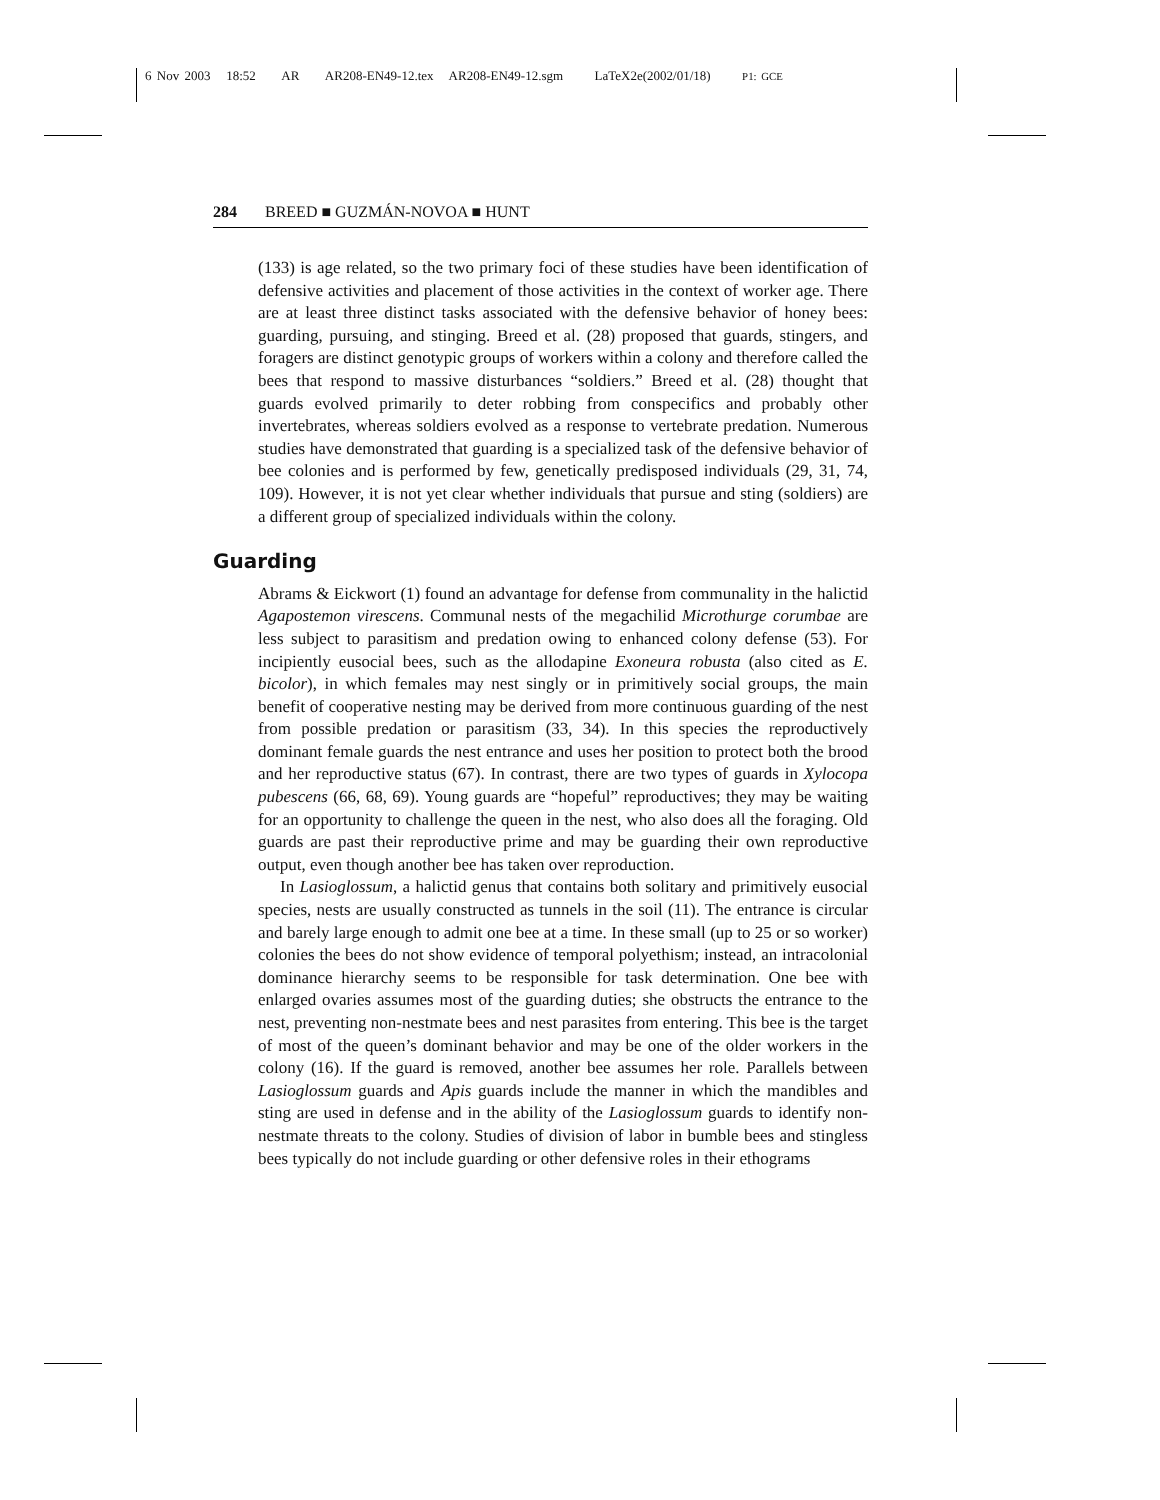6 Nov 2003 18:52 AR AR208-EN49-12.tex AR208-EN49-12.sgm LaTeX2e(2002/01/18) P1: GCE
284 BREED ■ GUZMÁN-NOVOA ■ HUNT
(133) is age related, so the two primary foci of these studies have been identification of defensive activities and placement of those activities in the context of worker age. There are at least three distinct tasks associated with the defensive behavior of honey bees: guarding, pursuing, and stinging. Breed et al. (28) proposed that guards, stingers, and foragers are distinct genotypic groups of workers within a colony and therefore called the bees that respond to massive disturbances “soldiers.” Breed et al. (28) thought that guards evolved primarily to deter robbing from conspecifics and probably other invertebrates, whereas soldiers evolved as a response to vertebrate predation. Numerous studies have demonstrated that guarding is a specialized task of the defensive behavior of bee colonies and is performed by few, genetically predisposed individuals (29, 31, 74, 109). However, it is not yet clear whether individuals that pursue and sting (soldiers) are a different group of specialized individuals within the colony.
Guarding
Abrams & Eickwort (1) found an advantage for defense from communality in the halictid Agapostemon virescens. Communal nests of the megachilid Microthurge corumbae are less subject to parasitism and predation owing to enhanced colony defense (53). For incipiently eusocial bees, such as the allodapine Exoneura robusta (also cited as E. bicolor), in which females may nest singly or in primitively social groups, the main benefit of cooperative nesting may be derived from more continuous guarding of the nest from possible predation or parasitism (33, 34). In this species the reproductively dominant female guards the nest entrance and uses her position to protect both the brood and her reproductive status (67). In contrast, there are two types of guards in Xylocopa pubescens (66, 68, 69). Young guards are “hopeful” reproductives; they may be waiting for an opportunity to challenge the queen in the nest, who also does all the foraging. Old guards are past their reproductive prime and may be guarding their own reproductive output, even though another bee has taken over reproduction.
In Lasioglossum, a halictid genus that contains both solitary and primitively eusocial species, nests are usually constructed as tunnels in the soil (11). The entrance is circular and barely large enough to admit one bee at a time. In these small (up to 25 or so worker) colonies the bees do not show evidence of temporal polyethism; instead, an intracolonial dominance hierarchy seems to be responsible for task determination. One bee with enlarged ovaries assumes most of the guarding duties; she obstructs the entrance to the nest, preventing non-nestmate bees and nest parasites from entering. This bee is the target of most of the queen’s dominant behavior and may be one of the older workers in the colony (16). If the guard is removed, another bee assumes her role. Parallels between Lasioglossum guards and Apis guards include the manner in which the mandibles and sting are used in defense and in the ability of the Lasioglossum guards to identify non-nestmate threats to the colony. Studies of division of labor in bumble bees and stingless bees typically do not include guarding or other defensive roles in their ethograms